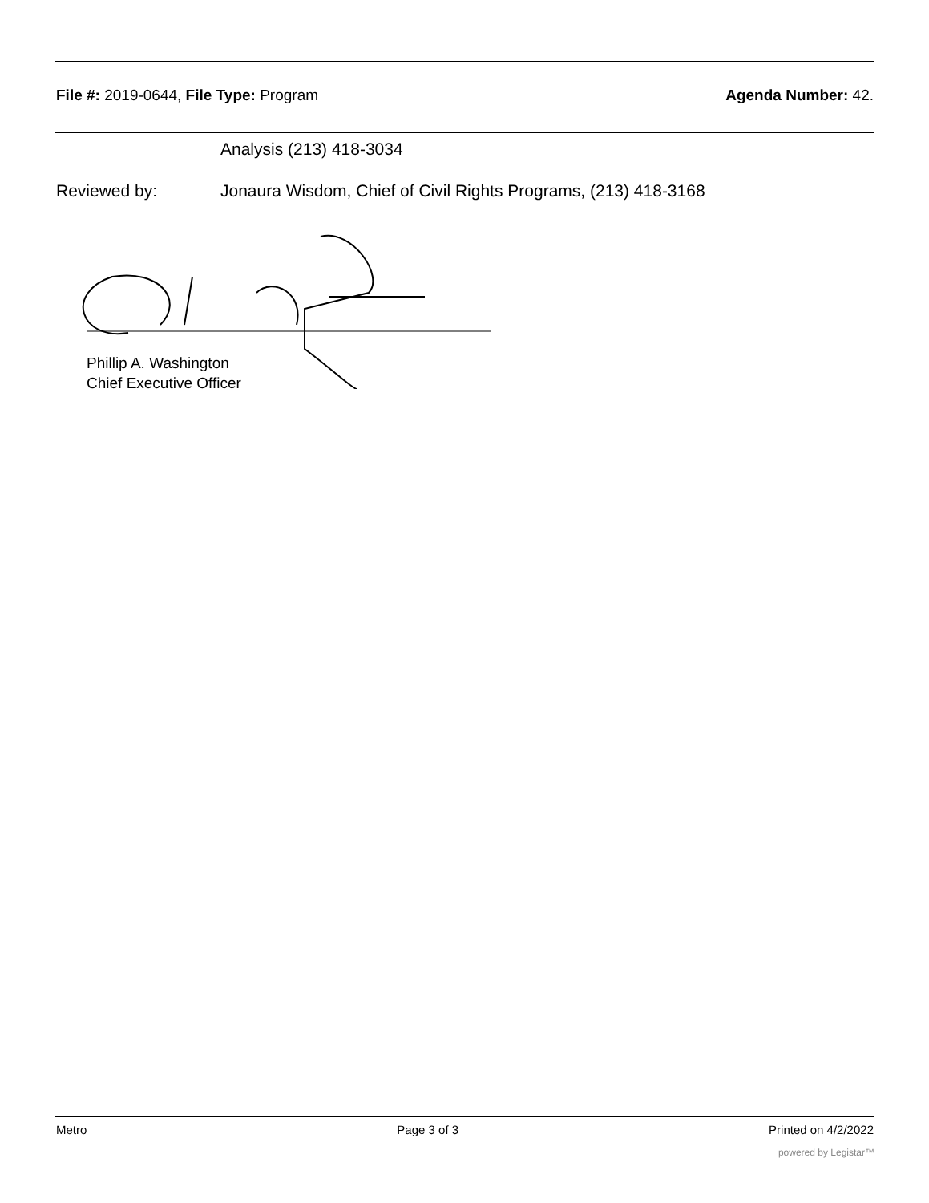File #: 2019-0644, File Type: Program Agenda Number: 42.
Analysis (213) 418-3034
Reviewed by: Jonaura Wisdom, Chief of Civil Rights Programs, (213) 418-3168
Phillip A. Washington
Chief Executive Officer
Metro Page 3 of 3 Printed on 4/2/2022
powered by Legistar™